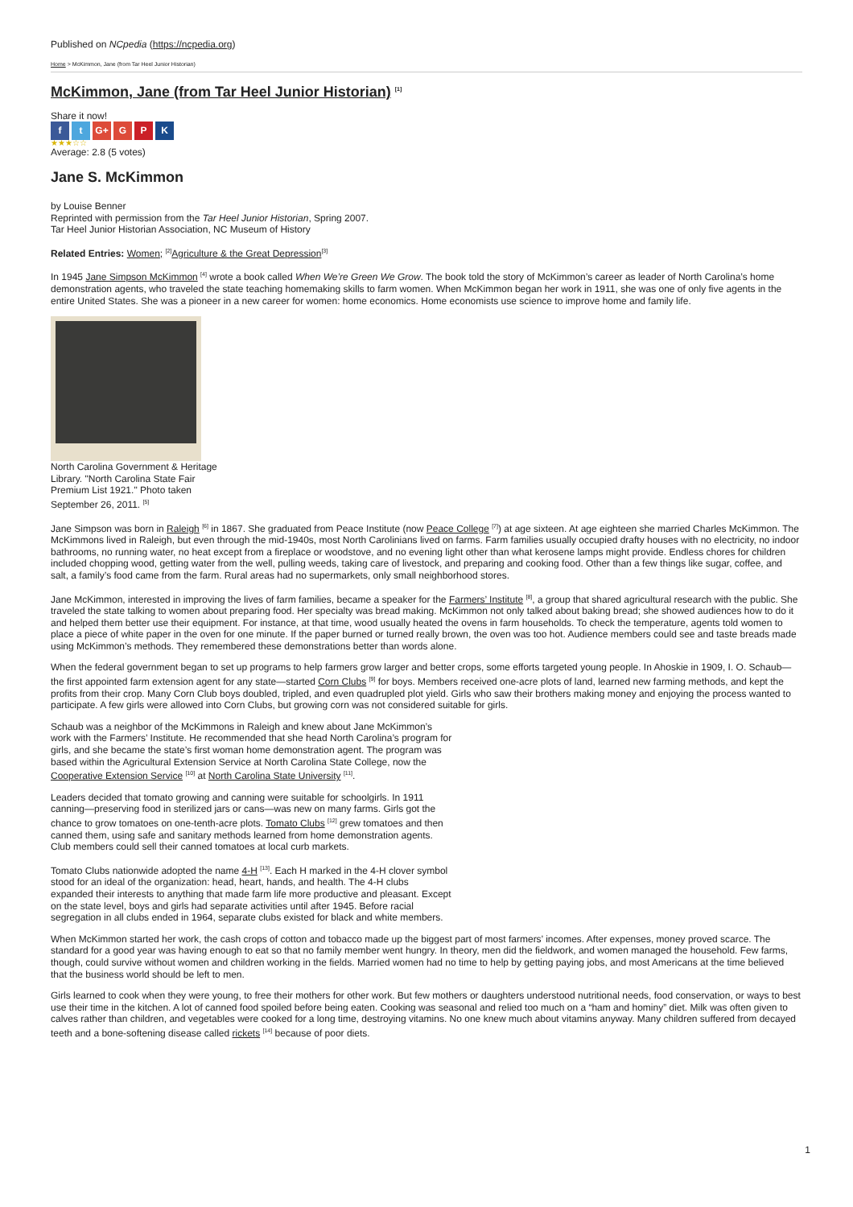Published on NCpedia (https://ncpedia.org)
Home > McKimmon, Jane (from Tar Heel Junior Historian)
McKimmon, Jane (from Tar Heel Junior Historian) <sup>[1]</sup>
Share it now!
f t G+ G P K
★★★☆☆
Average: 2.8 (5 votes)
Jane S. McKimmon
by Louise Benner
Reprinted with permission from the Tar Heel Junior Historian, Spring 2007.
Tar Heel Junior Historian Association, NC Museum of History
Related Entries: Women; <sup>[2]</sup>Agriculture & the Great Depression<sup>[3]</sup>
In 1945 Jane Simpson McKimmon <sup>[4]</sup> wrote a book called When We’re Green We Grow. The book told the story of McKimmon’s career as leader of North Carolina’s home demonstration agents, who traveled the state teaching homemaking skills to farm women. When McKimmon began her work in 1911, she was one of only five agents in the entire United States. She was a pioneer in a new career for women: home economics. Home economists use science to improve home and family life.
North Carolina Government & Heritage Library. "North Carolina State Fair Premium List 1921." Photo taken September 26, 2011. <sup>[5]</sup>
Jane Simpson was born in Raleigh <sup>[6]</sup> in 1867. She graduated from Peace Institute (now Peace College <sup>[7]</sup>) at age sixteen. At age eighteen she married Charles McKimmon. The McKimmons lived in Raleigh, but even through the mid-1940s, most North Carolinians lived on farms. Farm families usually occupied drafty houses with no electricity, no indoor bathrooms, no running water, no heat except from a fireplace or woodstove, and no evening light other than what kerosene lamps might provide. Endless chores for children included chopping wood, getting water from the well, pulling weeds, taking care of livestock, and preparing and cooking food. Other than a few things like sugar, coffee, and salt, a family’s food came from the farm. Rural areas had no supermarkets, only small neighborhood stores.
Jane McKimmon, interested in improving the lives of farm families, became a speaker for the Farmers’ Institute <sup>[8]</sup>, a group that shared agricultural research with the public. She traveled the state talking to women about preparing food. Her specialty was bread making. McKimmon not only talked about baking bread; she showed audiences how to do it and helped them better use their equipment. For instance, at that time, wood usually heated the ovens in farm households. To check the temperature, agents told women to place a piece of white paper in the oven for one minute. If the paper burned or turned really brown, the oven was too hot. Audience members could see and taste breads made using McKimmon’s methods. They remembered these demonstrations better than words alone.
When the federal government began to set up programs to help farmers grow larger and better crops, some efforts targeted young people. In Ahoskie in 1909, I. O. Schaub—the first appointed farm extension agent for any state—started Corn Clubs <sup>[9]</sup> for boys. Members received one-acre plots of land, learned new farming methods, and kept the profits from their crop. Many Corn Club boys doubled, tripled, and even quadrupled plot yield. Girls who saw their brothers making money and enjoying the process wanted to participate. A few girls were allowed into Corn Clubs, but growing corn was not considered suitable for girls.
Schaub was a neighbor of the McKimmons in Raleigh and knew about Jane McKimmon’s work with the Farmers’ Institute. He recommended that she head North Carolina’s program for girls, and she became the state’s first woman home demonstration agent. The program was based within the Agricultural Extension Service at North Carolina State College, now the Cooperative Extension Service <sup>[10]</sup> at North Carolina State University <sup>[11]</sup>.
Leaders decided that tomato growing and canning were suitable for schoolgirls. In 1911 canning—preserving food in sterilized jars or cans—was new on many farms. Girls got the chance to grow tomatoes on one-tenth-acre plots. Tomato Clubs <sup>[12]</sup> grew tomatoes and then canned them, using safe and sanitary methods learned from home demonstration agents. Club members could sell their canned tomatoes at local curb markets.
Tomato Clubs nationwide adopted the name 4-H <sup>[13]</sup>. Each H marked in the 4-H clover symbol stood for an ideal of the organization: head, heart, hands, and health. The 4-H clubs expanded their interests to anything that made farm life more productive and pleasant. Except on the state level, boys and girls had separate activities until after 1945. Before racial segregation in all clubs ended in 1964, separate clubs existed for black and white members.
When McKimmon started her work, the cash crops of cotton and tobacco made up the biggest part of most farmers’ incomes. After expenses, money proved scarce. The standard for a good year was having enough to eat so that no family member went hungry. In theory, men did the fieldwork, and women managed the household. Few farms, though, could survive without women and children working in the fields. Married women had no time to help by getting paying jobs, and most Americans at the time believed that the business world should be left to men.
Girls learned to cook when they were young, to free their mothers for other work. But few mothers or daughters understood nutritional needs, food conservation, or ways to best use their time in the kitchen. A lot of canned food spoiled before being eaten. Cooking was seasonal and relied too much on a “ham and hominy” diet. Milk was often given to calves rather than children, and vegetables were cooked for a long time, destroying vitamins. No one knew much about vitamins anyway. Many children suffered from decayed teeth and a bone-softening disease called rickets <sup>[14]</sup> because of poor diets.
1